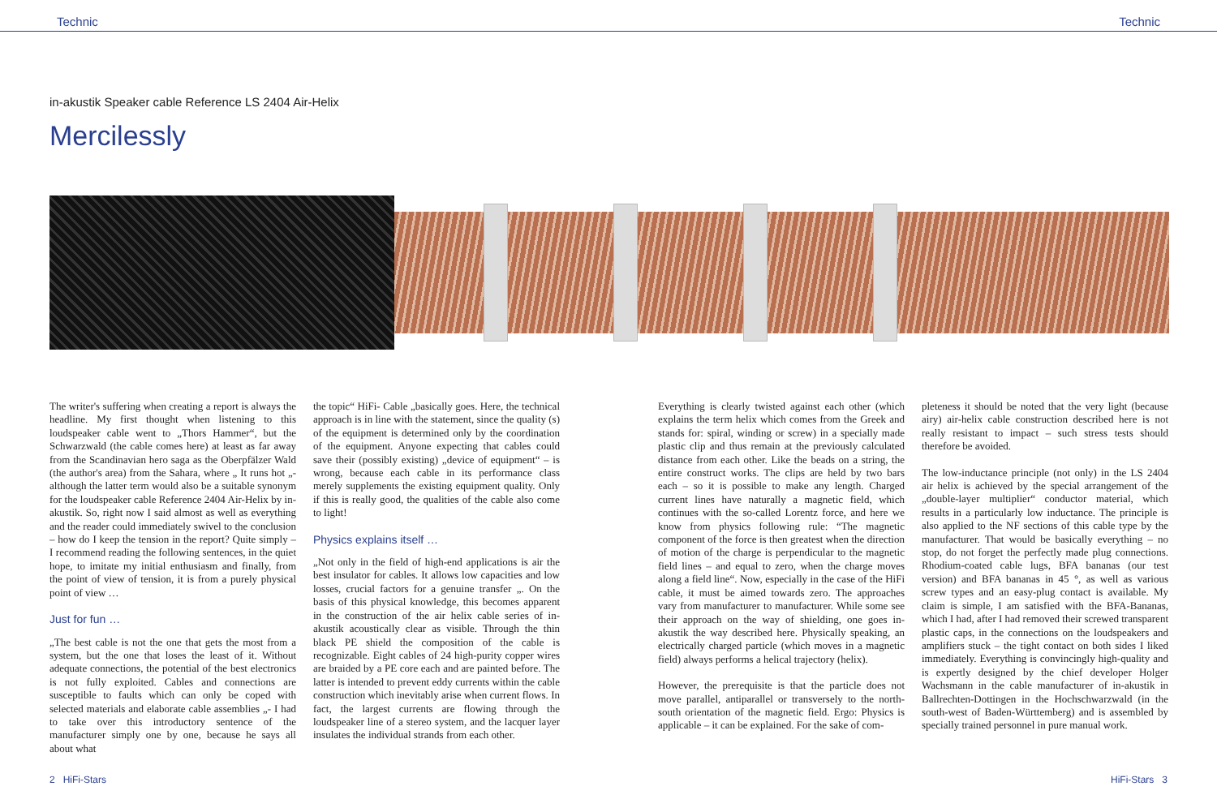Technic Technic
in-akustik Speaker cable Reference LS 2404 Air-Helix
Mercilessly
The writer's suffering when creating a report is always the headline. My first thought when listening to this loudspeaker cable went to „Thors Hammer“, but the Schwarzwald (the cable comes here) at least as far away from the Scandinavian hero saga as the Oberpfälzer Wald (the author's area) from the Sahara, where „ It runs hot „- although the latter term would also be a suitable synonym for the loudspeaker cable Reference 2404 Air-Helix by in-akustik. So, right now I said almost as well as everything and the reader could immediately swivel to the conclusion – how do I keep the tension in the report? Quite simply – I recommend reading the following sentences, in the quiet hope, to imitate my initial enthusiasm and finally, from the point of view of tension, it is from a purely physical point of view …
Just for fun …
„The best cable is not the one that gets the most from a system, but the one that loses the least of it. Without adequate connections, the potential of the best electronics is not fully exploited. Cables and connections are susceptible to faults which can only be coped with selected materials and elaborate cable assemblies „- I had to take over this introductory sentence of the manufacturer simply one by one, because he says all about what
the topic“ HiFi- Cable „basically goes. Here, the technical approach is in line with the statement, since the quality (s) of the equipment is determined only by the coordination of the equipment. Anyone expecting that cables could save their (possibly existing) „device of equipment“ – is wrong, because each cable in its performance class merely supplements the existing equipment quality. Only if this is really good, the qualities of the cable also come to light!
Physics explains itself …
„Not only in the field of high-end applications is air the best insulator for cables. It allows low capacities and low losses, crucial factors for a genuine transfer „. On the basis of this physical knowledge, this becomes apparent in the construction of the air helix cable series of in-akustik acoustically clear as visible. Through the thin black PE shield the composition of the cable is recognizable. Eight cables of 24 high-purity copper wires are braided by a PE core each and are painted before. The latter is intended to prevent eddy currents within the cable construction which inevitably arise when current flows. In fact, the largest currents are flowing through the loudspeaker line of a stereo system, and the lacquer layer insulates the individual strands from each other.
Everything is clearly twisted against each other (which explains the term helix which comes from the Greek and stands for: spiral, winding or screw) in a specially made plastic clip and thus remain at the previously calculated distance from each other. Like the beads on a string, the entire construct works. The clips are held by two bars each – so it is possible to make any length. Charged current lines have naturally a magnetic field, which continues with the so-called Lorentz force, and here we know from physics following rule: “The magnetic component of the force is then greatest when the direction of motion of the charge is perpendicular to the magnetic field lines – and equal to zero, when the charge moves along a field line“. Now, especially in the case of the HiFi cable, it must be aimed towards zero. The approaches vary from manufacturer to manufacturer. While some see their approach on the way of shielding, one goes in-akustik the way described here. Physically speaking, an electrically charged particle (which moves in a magnetic field) always performs a helical trajectory (helix).
However, the prerequisite is that the particle does not move parallel, antiparallel or transversely to the north-south orientation of the magnetic field. Ergo: Physics is applicable – it can be explained. For the sake of com-
pleteness it should be noted that the very light (because airy) air-helix cable construction described here is not really resistant to impact – such stress tests should therefore be avoided.
The low-inductance principle (not only) in the LS 2404 air helix is achieved by the special arrangement of the „double-layer multiplier“ conductor material, which results in a particularly low inductance. The principle is also applied to the NF sections of this cable type by the manufacturer. That would be basically everything – no stop, do not forget the perfectly made plug connections. Rhodium-coated cable lugs, BFA bananas (our test version) and BFA bananas in 45 °, as well as various screw types and an easy-plug contact is available. My claim is simple, I am satisfied with the BFA-Bananas, which I had, after I had removed their screwed transparent plastic caps, in the connections on the loudspeakers and amplifiers stuck – the tight contact on both sides I liked immediately. Everything is convincingly high-quality and is expertly designed by the chief developer Holger Wachsmann in the cable manufacturer of in-akustik in Ballrechten-Dottingen in the Hochschwarzwald (in the south-west of Baden-Württemberg) and is assembled by specially trained personnel in pure manual work.
2 HiFi-Stars HiFi-Stars 3